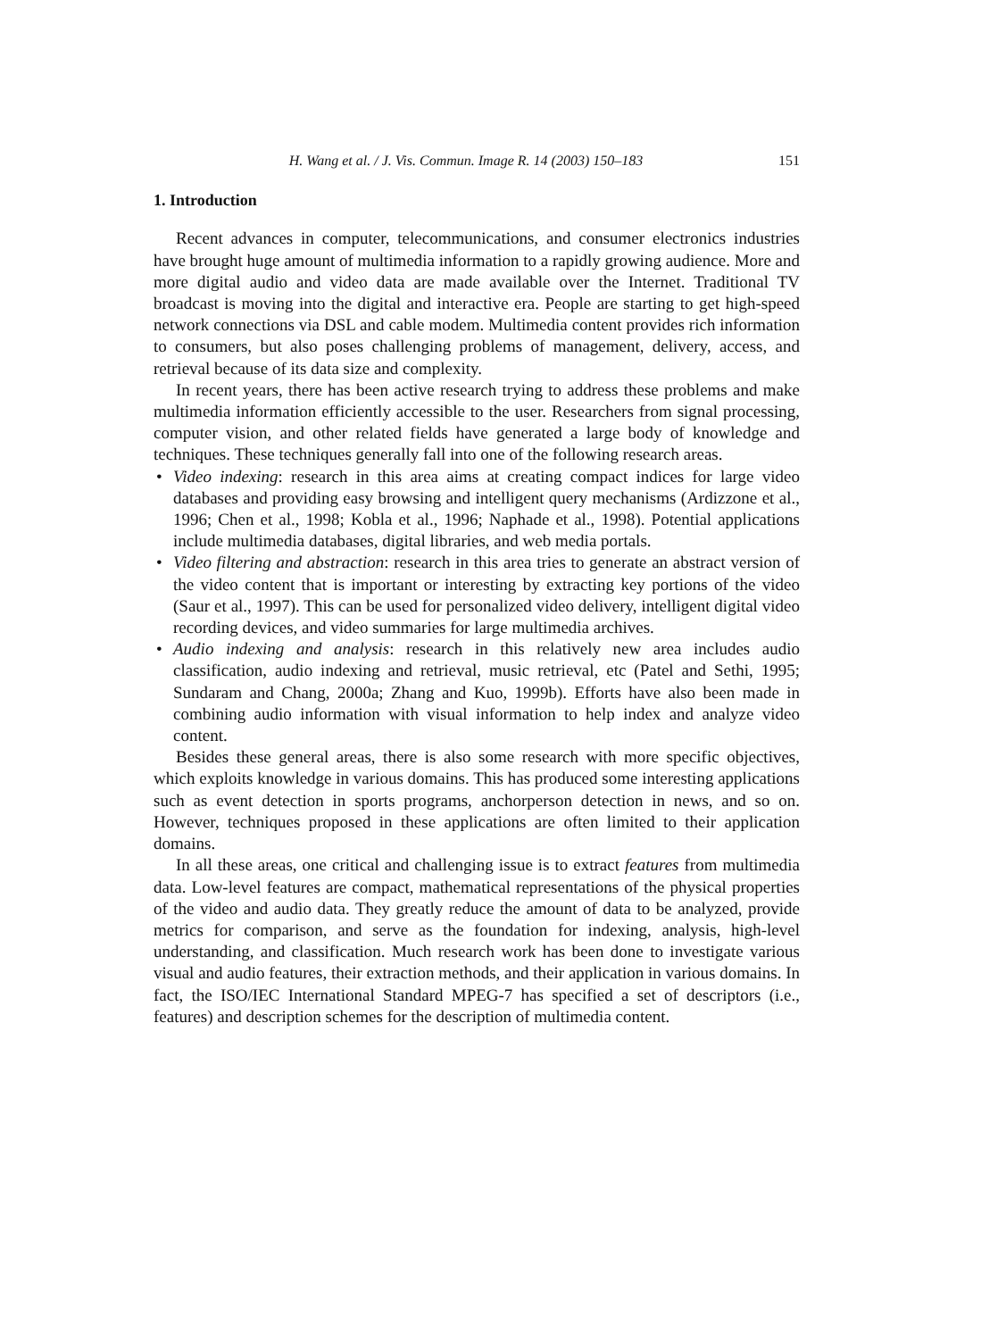H. Wang et al. / J. Vis. Commun. Image R. 14 (2003) 150–183 151
1. Introduction
Recent advances in computer, telecommunications, and consumer electronics industries have brought huge amount of multimedia information to a rapidly growing audience. More and more digital audio and video data are made available over the Internet. Traditional TV broadcast is moving into the digital and interactive era. People are starting to get high-speed network connections via DSL and cable modem. Multimedia content provides rich information to consumers, but also poses challenging problems of management, delivery, access, and retrieval because of its data size and complexity.
In recent years, there has been active research trying to address these problems and make multimedia information efficiently accessible to the user. Researchers from signal processing, computer vision, and other related fields have generated a large body of knowledge and techniques. These techniques generally fall into one of the following research areas.
• Video indexing: research in this area aims at creating compact indices for large video databases and providing easy browsing and intelligent query mechanisms (Ardizzone et al., 1996; Chen et al., 1998; Kobla et al., 1996; Naphade et al., 1998). Potential applications include multimedia databases, digital libraries, and web media portals.
• Video filtering and abstraction: research in this area tries to generate an abstract version of the video content that is important or interesting by extracting key portions of the video (Saur et al., 1997). This can be used for personalized video delivery, intelligent digital video recording devices, and video summaries for large multimedia archives.
• Audio indexing and analysis: research in this relatively new area includes audio classification, audio indexing and retrieval, music retrieval, etc (Patel and Sethi, 1995; Sundaram and Chang, 2000a; Zhang and Kuo, 1999b). Efforts have also been made in combining audio information with visual information to help index and analyze video content.
Besides these general areas, there is also some research with more specific objectives, which exploits knowledge in various domains. This has produced some interesting applications such as event detection in sports programs, anchorperson detection in news, and so on. However, techniques proposed in these applications are often limited to their application domains.
In all these areas, one critical and challenging issue is to extract features from multimedia data. Low-level features are compact, mathematical representations of the physical properties of the video and audio data. They greatly reduce the amount of data to be analyzed, provide metrics for comparison, and serve as the foundation for indexing, analysis, high-level understanding, and classification. Much research work has been done to investigate various visual and audio features, their extraction methods, and their application in various domains. In fact, the ISO/IEC International Standard MPEG-7 has specified a set of descriptors (i.e., features) and description schemes for the description of multimedia content.